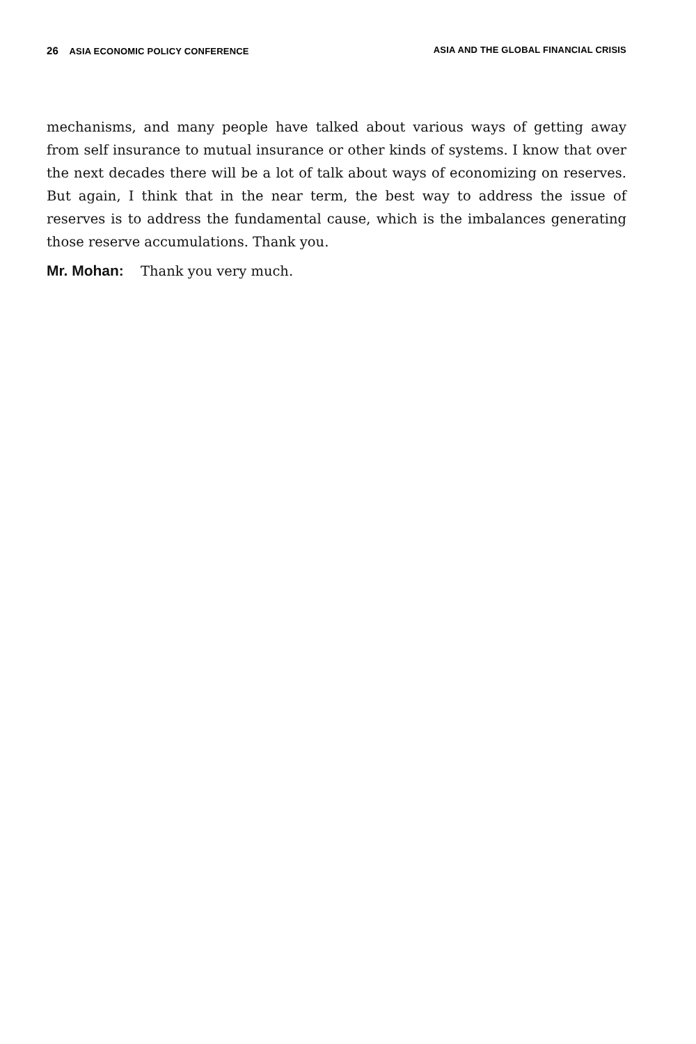26 ASIA ECONOMIC POLICY CONFERENCE ASIA AND THE GLOBAL FINANCIAL CRISIS
mechanisms, and many people have talked about various ways of getting away from self insurance to mutual insurance or other kinds of systems. I know that over the next decades there will be a lot of talk about ways of economizing on reserves. But again, I think that in the near term, the best way to address the issue of reserves is to address the fundamental cause, which is the imbalances generating those reserve accumulations. Thank you.
Mr. Mohan: Thank you very much.